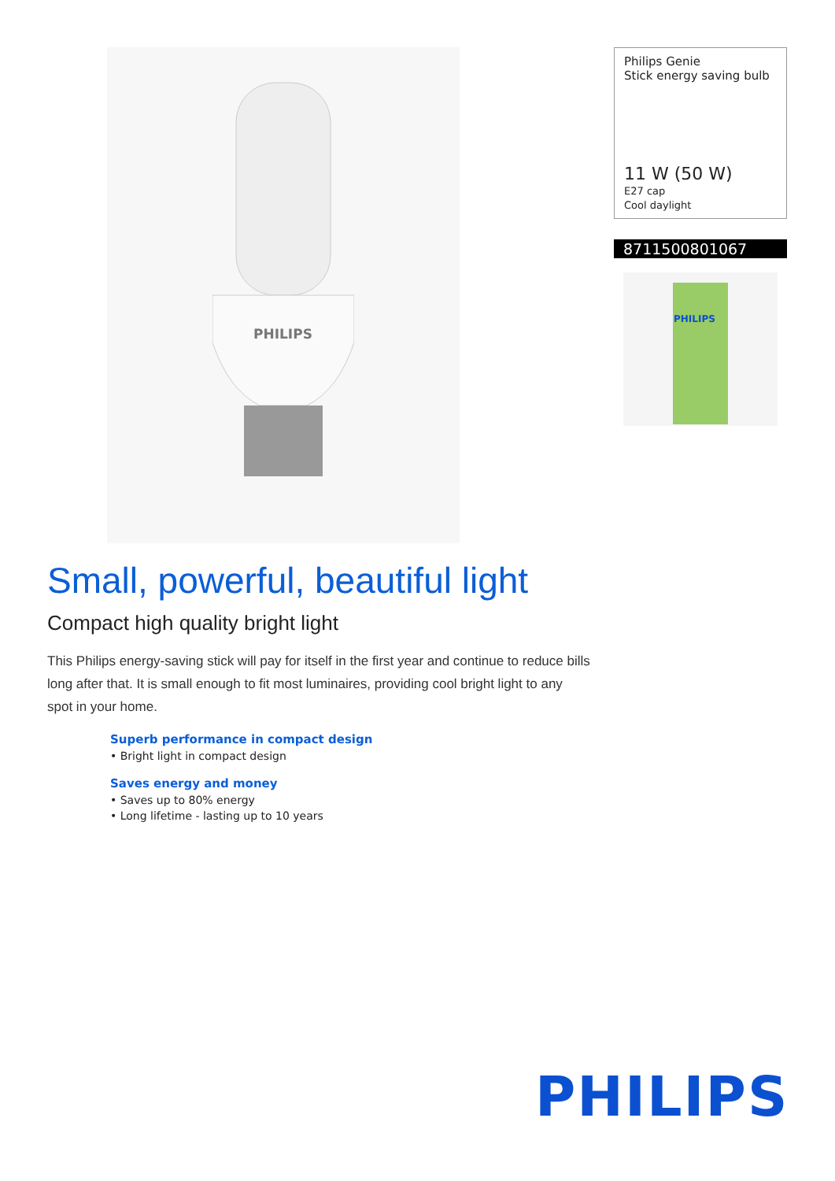PHILIPS
Philips Genie
Stick energy saving bulb
11 W (50 W)
E27 cap
Cool daylight
8711500801067
PHILIPS
Small, powerful, beautiful light
Compact high quality bright light
This Philips energy-saving stick will pay for itself in the first year and continue to reduce bills long after that. It is small enough to fit most luminaires, providing cool bright light to any spot in your home.
Superb performance in compact design
• Bright light in compact design
Saves energy and money
• Saves up to 80% energy
• Long lifetime - lasting up to 10 years
PHILIPS